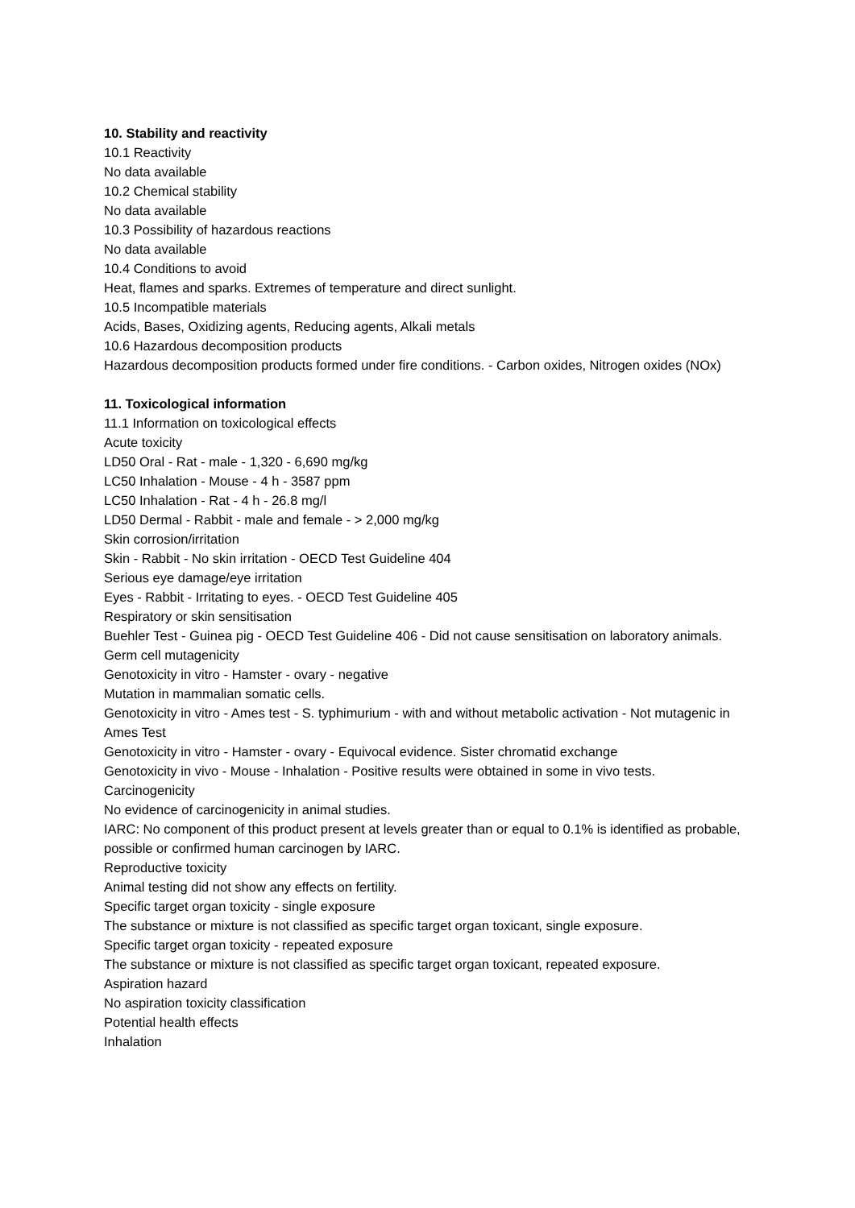10. Stability and reactivity
10.1 Reactivity
No data available
10.2 Chemical stability
No data available
10.3 Possibility of hazardous reactions
No data available
10.4 Conditions to avoid
Heat, flames and sparks. Extremes of temperature and direct sunlight.
10.5 Incompatible materials
Acids, Bases, Oxidizing agents, Reducing agents, Alkali metals
10.6 Hazardous decomposition products
Hazardous decomposition products formed under fire conditions. - Carbon oxides, Nitrogen oxides (NOx)
11. Toxicological information
11.1 Information on toxicological effects
Acute toxicity
LD50 Oral - Rat - male - 1,320 - 6,690 mg/kg
LC50 Inhalation - Mouse - 4 h - 3587 ppm
LC50 Inhalation - Rat - 4 h - 26.8 mg/l
LD50 Dermal - Rabbit - male and female - > 2,000 mg/kg
Skin corrosion/irritation
Skin - Rabbit - No skin irritation - OECD Test Guideline 404
Serious eye damage/eye irritation
Eyes - Rabbit - Irritating to eyes. - OECD Test Guideline 405
Respiratory or skin sensitisation
Buehler Test - Guinea pig - OECD Test Guideline 406 - Did not cause sensitisation on laboratory animals.
Germ cell mutagenicity
Genotoxicity in vitro - Hamster - ovary - negative
Mutation in mammalian somatic cells.
Genotoxicity in vitro - Ames test - S. typhimurium - with and without metabolic activation - Not mutagenic in Ames Test
Genotoxicity in vitro - Hamster - ovary - Equivocal evidence. Sister chromatid exchange
Genotoxicity in vivo - Mouse - Inhalation - Positive results were obtained in some in vivo tests.
Carcinogenicity
No evidence of carcinogenicity in animal studies.
IARC: No component of this product present at levels greater than or equal to 0.1% is identified as probable, possible or confirmed human carcinogen by IARC.
Reproductive toxicity
Animal testing did not show any effects on fertility.
Specific target organ toxicity - single exposure
The substance or mixture is not classified as specific target organ toxicant, single exposure.
Specific target organ toxicity - repeated exposure
The substance or mixture is not classified as specific target organ toxicant, repeated exposure.
Aspiration hazard
No aspiration toxicity classification
Potential health effects
Inhalation